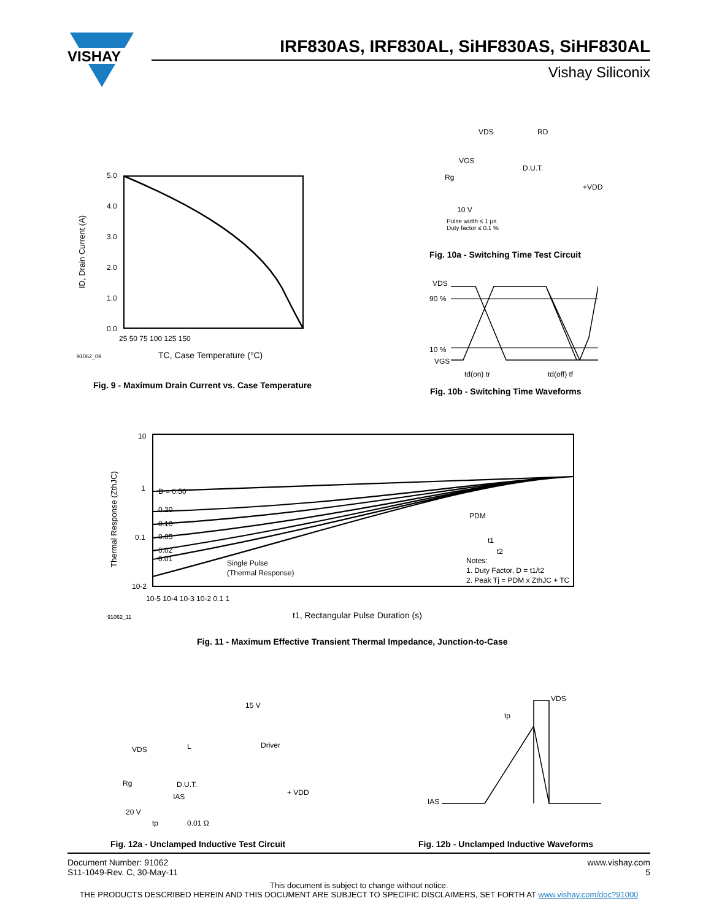VISHAY
IRF830AS, IRF830AL, SiHF830AS, SiHF830AL
Vishay Siliconix
5.0
4.0
3.0
2.0
1.0
0.0
25 50 75 100 125 150
TC, Case Temperature (°C)
91062_09
ID, Drain Current (A)
Fig. 9 - Maximum Drain Current vs. Case Temperature
VDS RD
VGS
D.U.T.
Rg
+VDD
10 V
Pulse width ≤ 1 µs
Duty factor ≤ 0.1 %
Fig. 10a - Switching Time Test Circuit
VDS
90 %
10 %
VGS
td(on) tr td(off) tf
Fig. 10b - Switching Time Waveforms
10
1
0.1
10-2
10-5 10-4 10-3 10-2 0.1 1
D = 0.50
0.20
0.10
0.05
0.02
0.01
Single Pulse
(Thermal Response)
PDM
t1
t2
Notes:
1. Duty Factor, D = t1/t2
2. Peak Tj = PDM x ZthJC + TC
91062_11
t1, Rectangular Pulse Duration (s)
Thermal Response (ZthJC)
Fig. 11 - Maximum Effective Transient Thermal Impedance, Junction-to-Case
15 V
Driver
VDS L
Rg D.U.T.
IAS + VDD
20 V
tp 0.01 Ω
Fig. 12a - Unclamped Inductive Test Circuit
VDS
tp
IAS
Fig. 12b - Unclamped Inductive Waveforms
Document Number: 91062
S11-1049-Rev. C, 30-May-11
www.vishay.com
5
This document is subject to change without notice.
THE PRODUCTS DESCRIBED HEREIN AND THIS DOCUMENT ARE SUBJECT TO SPECIFIC DISCLAIMERS, SET FORTH AT www.vishay.com/doc?91000